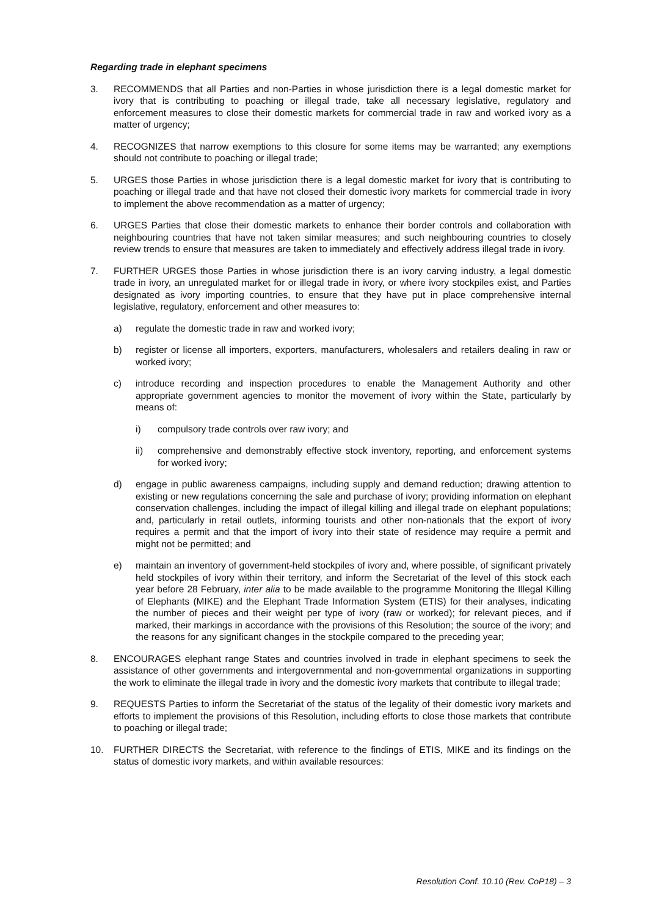Regarding trade in elephant specimens
3. RECOMMENDS that all Parties and non-Parties in whose jurisdiction there is a legal domestic market for ivory that is contributing to poaching or illegal trade, take all necessary legislative, regulatory and enforcement measures to close their domestic markets for commercial trade in raw and worked ivory as a matter of urgency;
4. RECOGNIZES that narrow exemptions to this closure for some items may be warranted; any exemptions should not contribute to poaching or illegal trade;
5. URGES those Parties in whose jurisdiction there is a legal domestic market for ivory that is contributing to poaching or illegal trade and that have not closed their domestic ivory markets for commercial trade in ivory to implement the above recommendation as a matter of urgency;
6. URGES Parties that close their domestic markets to enhance their border controls and collaboration with neighbouring countries that have not taken similar measures; and such neighbouring countries to closely review trends to ensure that measures are taken to immediately and effectively address illegal trade in ivory.
7. FURTHER URGES those Parties in whose jurisdiction there is an ivory carving industry, a legal domestic trade in ivory, an unregulated market for or illegal trade in ivory, or where ivory stockpiles exist, and Parties designated as ivory importing countries, to ensure that they have put in place comprehensive internal legislative, regulatory, enforcement and other measures to:
a) regulate the domestic trade in raw and worked ivory;
b) register or license all importers, exporters, manufacturers, wholesalers and retailers dealing in raw or worked ivory;
c) introduce recording and inspection procedures to enable the Management Authority and other appropriate government agencies to monitor the movement of ivory within the State, particularly by means of:
i) compulsory trade controls over raw ivory; and
ii) comprehensive and demonstrably effective stock inventory, reporting, and enforcement systems for worked ivory;
d) engage in public awareness campaigns, including supply and demand reduction; drawing attention to existing or new regulations concerning the sale and purchase of ivory; providing information on elephant conservation challenges, including the impact of illegal killing and illegal trade on elephant populations; and, particularly in retail outlets, informing tourists and other non-nationals that the export of ivory requires a permit and that the import of ivory into their state of residence may require a permit and might not be permitted; and
e) maintain an inventory of government-held stockpiles of ivory and, where possible, of significant privately held stockpiles of ivory within their territory, and inform the Secretariat of the level of this stock each year before 28 February, inter alia to be made available to the programme Monitoring the Illegal Killing of Elephants (MIKE) and the Elephant Trade Information System (ETIS) for their analyses, indicating the number of pieces and their weight per type of ivory (raw or worked); for relevant pieces, and if marked, their markings in accordance with the provisions of this Resolution; the source of the ivory; and the reasons for any significant changes in the stockpile compared to the preceding year;
8. ENCOURAGES elephant range States and countries involved in trade in elephant specimens to seek the assistance of other governments and intergovernmental and non-governmental organizations in supporting the work to eliminate the illegal trade in ivory and the domestic ivory markets that contribute to illegal trade;
9. REQUESTS Parties to inform the Secretariat of the status of the legality of their domestic ivory markets and efforts to implement the provisions of this Resolution, including efforts to close those markets that contribute to poaching or illegal trade;
10. FURTHER DIRECTS the Secretariat, with reference to the findings of ETIS, MIKE and its findings on the status of domestic ivory markets, and within available resources:
Resolution Conf. 10.10 (Rev. CoP18) – 3